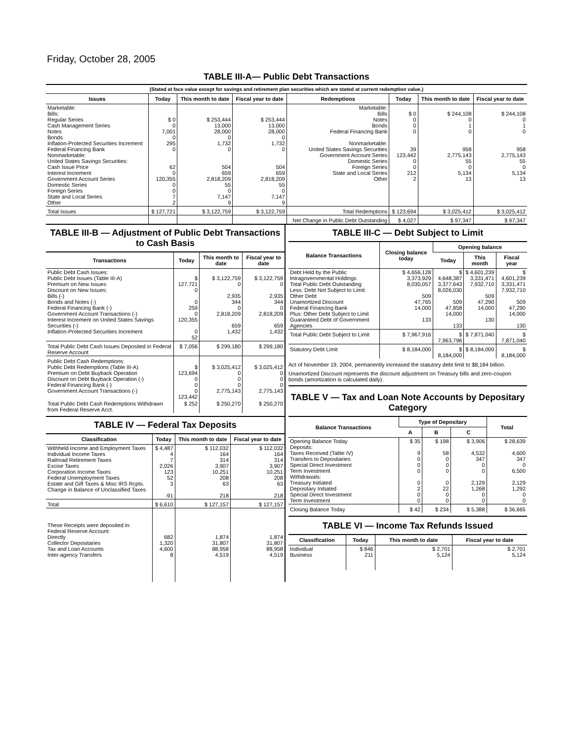Friday, October 28, 2005
TABLE III-A— Public Debt Transactions
(Stated at face value except for savings and retirement plan securities which are stated at current redemption value.)
| Issues | Today | This month to date | Fiscal year to date | Redemptions | Today | This month to date | Fiscal year to date |
| --- | --- | --- | --- | --- | --- | --- | --- |
| Marketable: Bills: Regular Series Cash Management Series Notes Bonds Inflation-Protected Securities Increment Federal Financing Bank Nonmarketable: United States Savings Securities: Cash Issue Price Interest Increment Government Account Series Domestic Series Foreign Series State and Local Series Other | $ 0 0 7,001 0 295 0 62 0 120,355 0 0 7 2 | $ 253,444 13,000 28,000 0 1,732 0 504 659 2,818,209 55 0 7,147 9 | $ 253,444 13,000 28,000 0 1,732 0 504 659 2,818,209 55 0 7,147 9 | Marketable: Bills Notes Bonds Federal Financing Bank Nonmarketable: United States Savings Securities Government Account Series Domestic Series Foreign Series State and Local Series Other | $ 0 0 0 0 39 123,442 0 0 212 2 | $ 244,108 0 1 0 958 2,775,143 55 0 5,134 13 | $ 244,108 0 1 0 958 2,775,143 55 0 5,134 13 |
| Total Issues | $ 127,721 | $ 3,122,759 | $ 3,122,759 | Total Redemptions | $ 123,694 | $ 3,025,412 | $ 3,025,412 |
| | | | | Net Change in Public Debt Outstanding | $ 4,027 | $ 97,347 | $ 97,347 |
TABLE III-B — Adjustment of Public Debt Transactions to Cash Basis
| Transactions | Today | This month to date | Fiscal year to date |
| --- | --- | --- | --- |
| Public Debt Cash Issues: Public Debt Issues (Table III-A) Premium on New Issues Discount on New Issues: Bills (-) Bonds and Notes (-) Federal Financing Bank (-) Government Account Transactions (-) Interest Increment on United States Savings Securities (-) Inflation-Protected Securities Increment | $ 127,721 0 0 259 0 120,355 0 52 | $ 3,122,759 0 2,935 344 0 2,818,209 659 1,432 | $ 3,122,759 0 2,935 344 0 2,818,209 659 1,432 |
| Total Public Debt Cash Issues Deposited in Federal Reserve Account | $ 7,056 | $ 299,180 | $ 299,180 |
| Public Debt Cash Redemptions: Public Debt Redemptions (Table III-A) Premium on Debt Buyback Operation Discount on Debt Buyback Operation (-) Federal Financing Bank (-) Government Account Transactions (-) | $ 123,694 0 0 0 123,442 | $ 3,025,412 0 0 0 2,775,143 | $ 3,025,412 0 0 0 2,775,143 |
| Total Public Debt Cash Redemptions Withdrawn from Federal Reserve Acct. | $ 252 | $ 250,270 | $ 250,270 |
TABLE IV — Federal Tax Deposits
| Classification | Today | This month to date | Fiscal year to date |
| --- | --- | --- | --- |
| Withheld Income and Employment Taxes Individual Income Taxes Railroad Retirement Taxes Excise Taxes Corporation Income Taxes Federal Unemployment Taxes Estate and Gift Taxes & Misc IRS Rcpts. Change in Balance of Unclassified Taxes | $ 4,487 4 7 2,026 123 52 3 -91 | $ 112,032 164 314 3,907 10,251 208 63 218 | $ 112,032 164 314 3,907 10,251 208 63 218 |
| Total | $ 6,610 | $ 127,157 | $ 127,157 |
| These Receipts were deposited in: Federal Reserve Account: Directly Collector Depositaries Tax and Loan Accounts Inter-agency Transfers | 682 1,320 4,600 8 | 1,874 31,807 88,958 4,519 | 1,874 31,807 88,958 4,519 |
TABLE III-C — Debt Subject to Limit
| Balance Transactions | Closing balance today | Opening balance | | |
| --- | --- | --- | --- | --- |
| | | Today | This month | Fiscal year |
| Debt Held by the Public Intragovernmental Holdings Total Public Debt Outstanding Less: Debt Not Subject to Limit: Other Debt Unamortized Discount Federal Financing Bank Plus: Other Debt Subject to Limit Guaranteed Debt of Government Agencies | $ 4,656,128 3,373,929 8,030,057 509 47,765 14,000 133 | $ 4,648,387 3,377,643 8,026,030 509 47,858 14,000 133 | $ 4,601,239 3,331,471 7,932,710 509 47,290 14,000 130 | $ 4,601,239 3,331,471 7,932,710 509 47,290 14,000 130 |
| Total Public Debt Subject to Limit | $ 7,967,916 | $ 7,963,796 | $ 7,871,040 | $ 7,871,040 |
| Statutory Debt Limit | $ 8,184,000 | $ 8,184,000 | $ 8,184,000 | $ 8,184,000 |
Act of November 19, 2004, permanently increased the statutory debt limit to $8,184 billion.
Unamortized Discount represents the discount adjustment on Treasury bills and zero-coupon bonds (amortization is calculated daily).
TABLE V — Tax and Loan Note Accounts by Depositary Category
| Balance Transactions | Type of Depositary | | | Total |
| --- | --- | --- | --- | --- |
| | A | B | C | |
| Opening Balance Today Deposits: Taxes Received (Table IV) Transfers to Depositaries Special Direct Investment Term Investment Withdrawals: Treasury Initiated Depositary Initiated Special Direct Investment Term Investment | $ 35 9 0 0 0 0 2 0 0 | $ 198 58 0 0 0 0 22 0 0 | $ 3,906 4,532 347 0 0 2,129 1,268 0 0 | $ 28,639 4,600 347 0 6,500 2,129 1,292 0 0 |
| Closing Balance Today | $ 42 | $ 234 | $ 5,388 | $ 36,665 |
TABLE VI — Income Tax Refunds Issued
| Classification | Today | This month to date | Fiscal year to date |
| --- | --- | --- | --- |
| Individual Business | $ 846 211 | $ 2,701 5,124 | $ 2,701 5,124 |